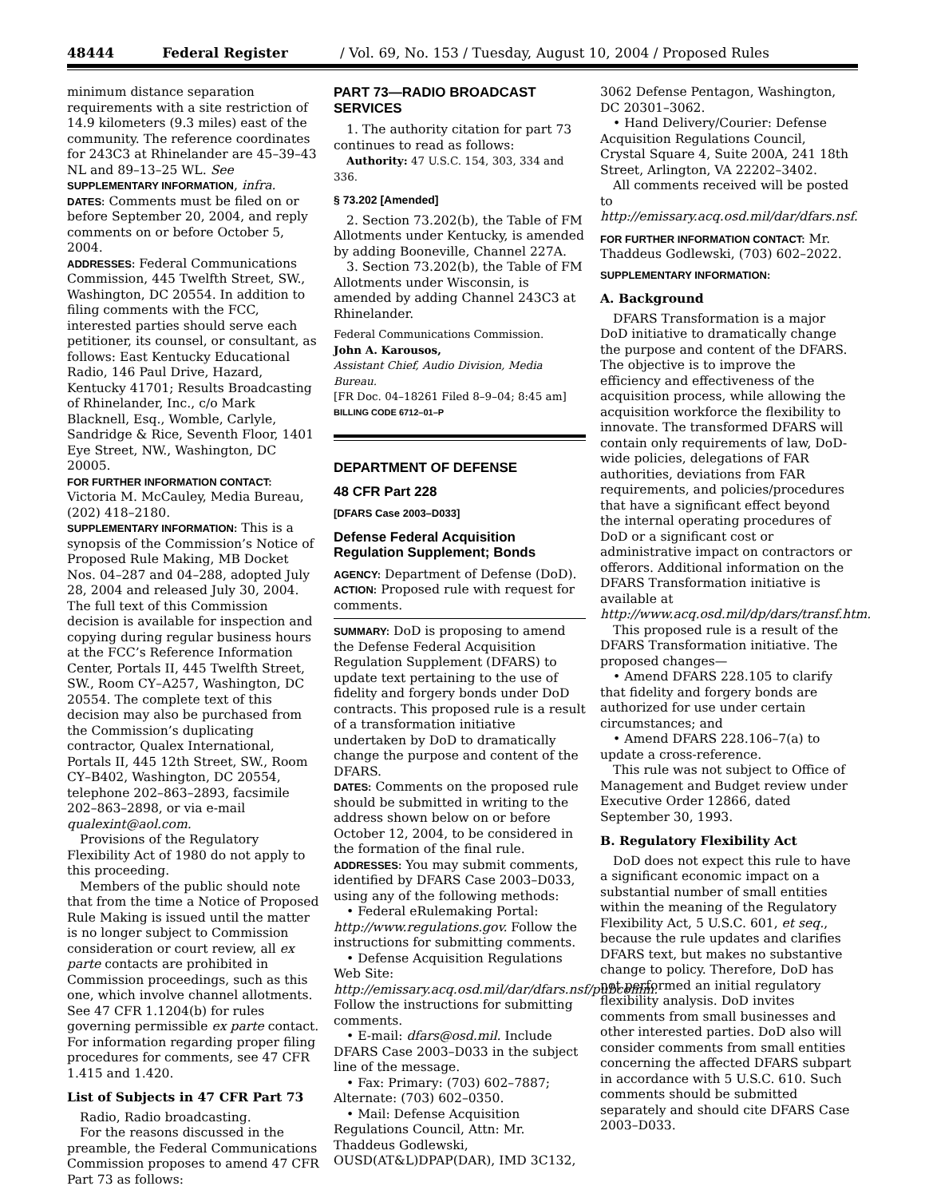48444 Federal Register / Vol. 69, No. 153 / Tuesday, August 10, 2004 / Proposed Rules
minimum distance separation requirements with a site restriction of 14.9 kilometers (9.3 miles) east of the community. The reference coordinates for 243C3 at Rhinelander are 45–39–43 NL and 89–13–25 WL. See SUPPLEMENTARY INFORMATION, infra.
DATES: Comments must be filed on or before September 20, 2004, and reply comments on or before October 5, 2004.
ADDRESSES: Federal Communications Commission, 445 Twelfth Street, SW., Washington, DC 20554. In addition to filing comments with the FCC, interested parties should serve each petitioner, its counsel, or consultant, as follows: East Kentucky Educational Radio, 146 Paul Drive, Hazard, Kentucky 41701; Results Broadcasting of Rhinelander, Inc., c/o Mark Blacknell, Esq., Womble, Carlyle, Sandridge & Rice, Seventh Floor, 1401 Eye Street, NW., Washington, DC 20005.
FOR FURTHER INFORMATION CONTACT: Victoria M. McCauley, Media Bureau, (202) 418–2180.
SUPPLEMENTARY INFORMATION: This is a synopsis of the Commission’s Notice of Proposed Rule Making, MB Docket Nos. 04–287 and 04–288, adopted July 28, 2004 and released July 30, 2004. The full text of this Commission decision is available for inspection and copying during regular business hours at the FCC’s Reference Information Center, Portals II, 445 Twelfth Street, SW., Room CY–A257, Washington, DC 20554. The complete text of this decision may also be purchased from the Commission’s duplicating contractor, Qualex International, Portals II, 445 12th Street, SW., Room CY–B402, Washington, DC 20554, telephone 202–863–2893, facsimile 202–863–2898, or via e-mail qualexint@aol.com.
Provisions of the Regulatory Flexibility Act of 1980 do not apply to this proceeding.
Members of the public should note that from the time a Notice of Proposed Rule Making is issued until the matter is no longer subject to Commission consideration or court review, all ex parte contacts are prohibited in Commission proceedings, such as this one, which involve channel allotments. See 47 CFR 1.1204(b) for rules governing permissible ex parte contact. For information regarding proper filing procedures for comments, see 47 CFR 1.415 and 1.420.
List of Subjects in 47 CFR Part 73
Radio, Radio broadcasting.
For the reasons discussed in the preamble, the Federal Communications Commission proposes to amend 47 CFR Part 73 as follows:
PART 73—RADIO BROADCAST SERVICES
1. The authority citation for part 73 continues to read as follows:
Authority: 47 U.S.C. 154, 303, 334 and 336.
§ 73.202 [Amended]
2. Section 73.202(b), the Table of FM Allotments under Kentucky, is amended by adding Booneville, Channel 227A.
3. Section 73.202(b), the Table of FM Allotments under Wisconsin, is amended by adding Channel 243C3 at Rhinelander.
Federal Communications Commission.
John A. Karousos,
Assistant Chief, Audio Division, Media Bureau.
[FR Doc. 04–18261 Filed 8–9–04; 8:45 am]
BILLING CODE 6712–01–P
DEPARTMENT OF DEFENSE
48 CFR Part 228
[DFARS Case 2003–D033]
Defense Federal Acquisition Regulation Supplement; Bonds
AGENCY: Department of Defense (DoD).
ACTION: Proposed rule with request for comments.
SUMMARY: DoD is proposing to amend the Defense Federal Acquisition Regulation Supplement (DFARS) to update text pertaining to the use of fidelity and forgery bonds under DoD contracts. This proposed rule is a result of a transformation initiative undertaken by DoD to dramatically change the purpose and content of the DFARS.
DATES: Comments on the proposed rule should be submitted in writing to the address shown below on or before October 12, 2004, to be considered in the formation of the final rule.
ADDRESSES: You may submit comments, identified by DFARS Case 2003–D033, using any of the following methods:
• Federal eRulemaking Portal: http://www.regulations.gov. Follow the instructions for submitting comments.
• Defense Acquisition Regulations Web Site: http://emissary.acq.osd.mil/dar/dfars.nsf/pubcomm. Follow the instructions for submitting comments.
• E-mail: dfars@osd.mil. Include DFARS Case 2003–D033 in the subject line of the message.
• Fax: Primary: (703) 602–7887; Alternate: (703) 602–0350.
• Mail: Defense Acquisition Regulations Council, Attn: Mr. Thaddeus Godlewski, OUSD(AT&L)DPAP(DAR), IMD 3C132,
3062 Defense Pentagon, Washington, DC 20301–3062.
• Hand Delivery/Courier: Defense Acquisition Regulations Council, Crystal Square 4, Suite 200A, 241 18th Street, Arlington, VA 22202–3402.
All comments received will be posted to http://emissary.acq.osd.mil/dar/dfars.nsf.
FOR FURTHER INFORMATION CONTACT: Mr. Thaddeus Godlewski, (703) 602–2022.
SUPPLEMENTARY INFORMATION:
A. Background
DFARS Transformation is a major DoD initiative to dramatically change the purpose and content of the DFARS. The objective is to improve the efficiency and effectiveness of the acquisition process, while allowing the acquisition workforce the flexibility to innovate. The transformed DFARS will contain only requirements of law, DoD-wide policies, delegations of FAR authorities, deviations from FAR requirements, and policies/procedures that have a significant effect beyond the internal operating procedures of DoD or a significant cost or administrative impact on contractors or offerors. Additional information on the DFARS Transformation initiative is available at http://www.acq.osd.mil/dp/dars/transf.htm.
This proposed rule is a result of the DFARS Transformation initiative. The proposed changes—
• Amend DFARS 228.105 to clarify that fidelity and forgery bonds are authorized for use under certain circumstances; and
• Amend DFARS 228.106–7(a) to update a cross-reference.
This rule was not subject to Office of Management and Budget review under Executive Order 12866, dated September 30, 1993.
B. Regulatory Flexibility Act
DoD does not expect this rule to have a significant economic impact on a substantial number of small entities within the meaning of the Regulatory Flexibility Act, 5 U.S.C. 601, et seq., because the rule updates and clarifies DFARS text, but makes no substantive change to policy. Therefore, DoD has not performed an initial regulatory flexibility analysis. DoD invites comments from small businesses and other interested parties. DoD also will consider comments from small entities concerning the affected DFARS subpart in accordance with 5 U.S.C. 610. Such comments should be submitted separately and should cite DFARS Case 2003–D033.